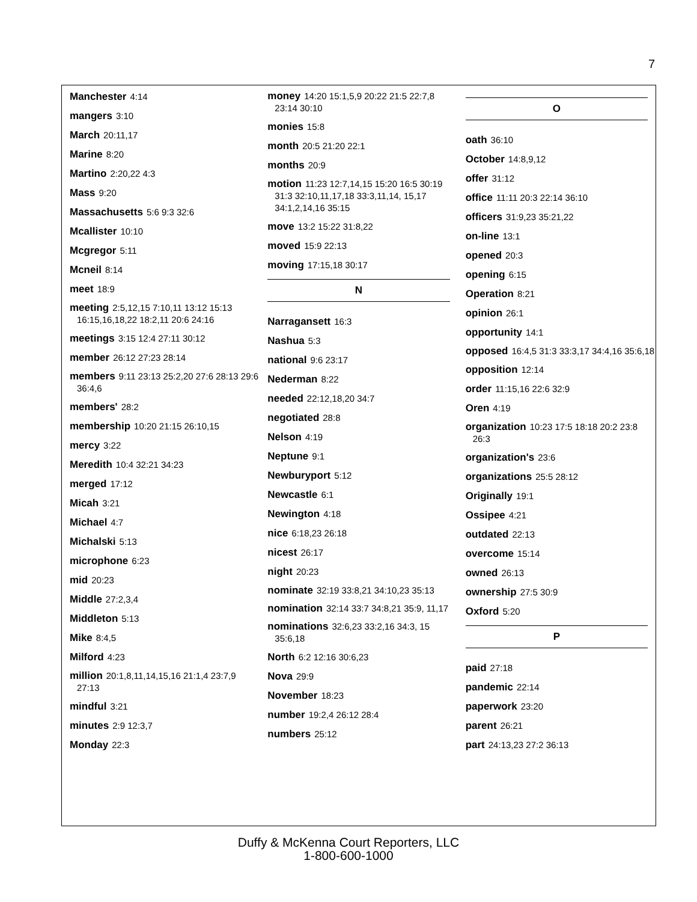7
Manchester 4:14
mangers 3:10
March 20:11,17
Marine 8:20
Martino 2:20,22 4:3
Mass 9:20
Massachusetts 5:6 9:3 32:6
Mcallister 10:10
Mcgregor 5:11
Mcneil 8:14
meet 18:9
meeting 2:5,12,15 7:10,11 13:12 15:13 16:15,16,18,22 18:2,11 20:6 24:16
meetings 3:15 12:4 27:11 30:12
member 26:12 27:23 28:14
members 9:11 23:13 25:2,20 27:6 28:13 29:6 36:4,6
members' 28:2
membership 10:20 21:15 26:10,15
mercy 3:22
Meredith 10:4 32:21 34:23
merged 17:12
Micah 3:21
Michael 4:7
Michalski 5:13
microphone 6:23
mid 20:23
Middle 27:2,3,4
Middleton 5:13
Mike 8:4,5
Milford 4:23
million 20:1,8,11,14,15,16 21:1,4 23:7,9 27:13
mindful 3:21
minutes 2:9 12:3,7
Monday 22:3
money 14:20 15:1,5,9 20:22 21:5 22:7,8 23:14 30:10
monies 15:8
month 20:5 21:20 22:1
months 20:9
motion 11:23 12:7,14,15 15:20 16:5 30:19 31:3 32:10,11,17,18 33:3,11,14, 15,17 34:1,2,14,16 35:15
move 13:2 15:22 31:8,22
moved 15:9 22:13
moving 17:15,18 30:17
N
Narragansett 16:3
Nashua 5:3
national 9:6 23:17
Nederman 8:22
needed 22:12,18,20 34:7
negotiated 28:8
Nelson 4:19
Neptune 9:1
Newburyport 5:12
Newcastle 6:1
Newington 4:18
nice 6:18,23 26:18
nicest 26:17
night 20:23
nominate 32:19 33:8,21 34:10,23 35:13
nomination 32:14 33:7 34:8,21 35:9, 11,17
nominations 32:6,23 33:2,16 34:3, 15 35:6,18
North 6:2 12:16 30:6,23
Nova 29:9
November 18:23
number 19:2,4 26:12 28:4
numbers 25:12
O
oath 36:10
October 14:8,9,12
offer 31:12
office 11:11 20:3 22:14 36:10
officers 31:9,23 35:21,22
on-line 13:1
opened 20:3
opening 6:15
Operation 8:21
opinion 26:1
opportunity 14:1
opposed 16:4,5 31:3 33:3,17 34:4,16 35:6,18
opposition 12:14
order 11:15,16 22:6 32:9
Oren 4:19
organization 10:23 17:5 18:18 20:2 23:8 26:3
organization's 23:6
organizations 25:5 28:12
Originally 19:1
Ossipee 4:21
outdated 22:13
overcome 15:14
owned 26:13
ownership 27:5 30:9
Oxford 5:20
P
paid 27:18
pandemic 22:14
paperwork 23:20
parent 26:21
part 24:13,23 27:2 36:13
Duffy & McKenna Court Reporters, LLC
1-800-600-1000